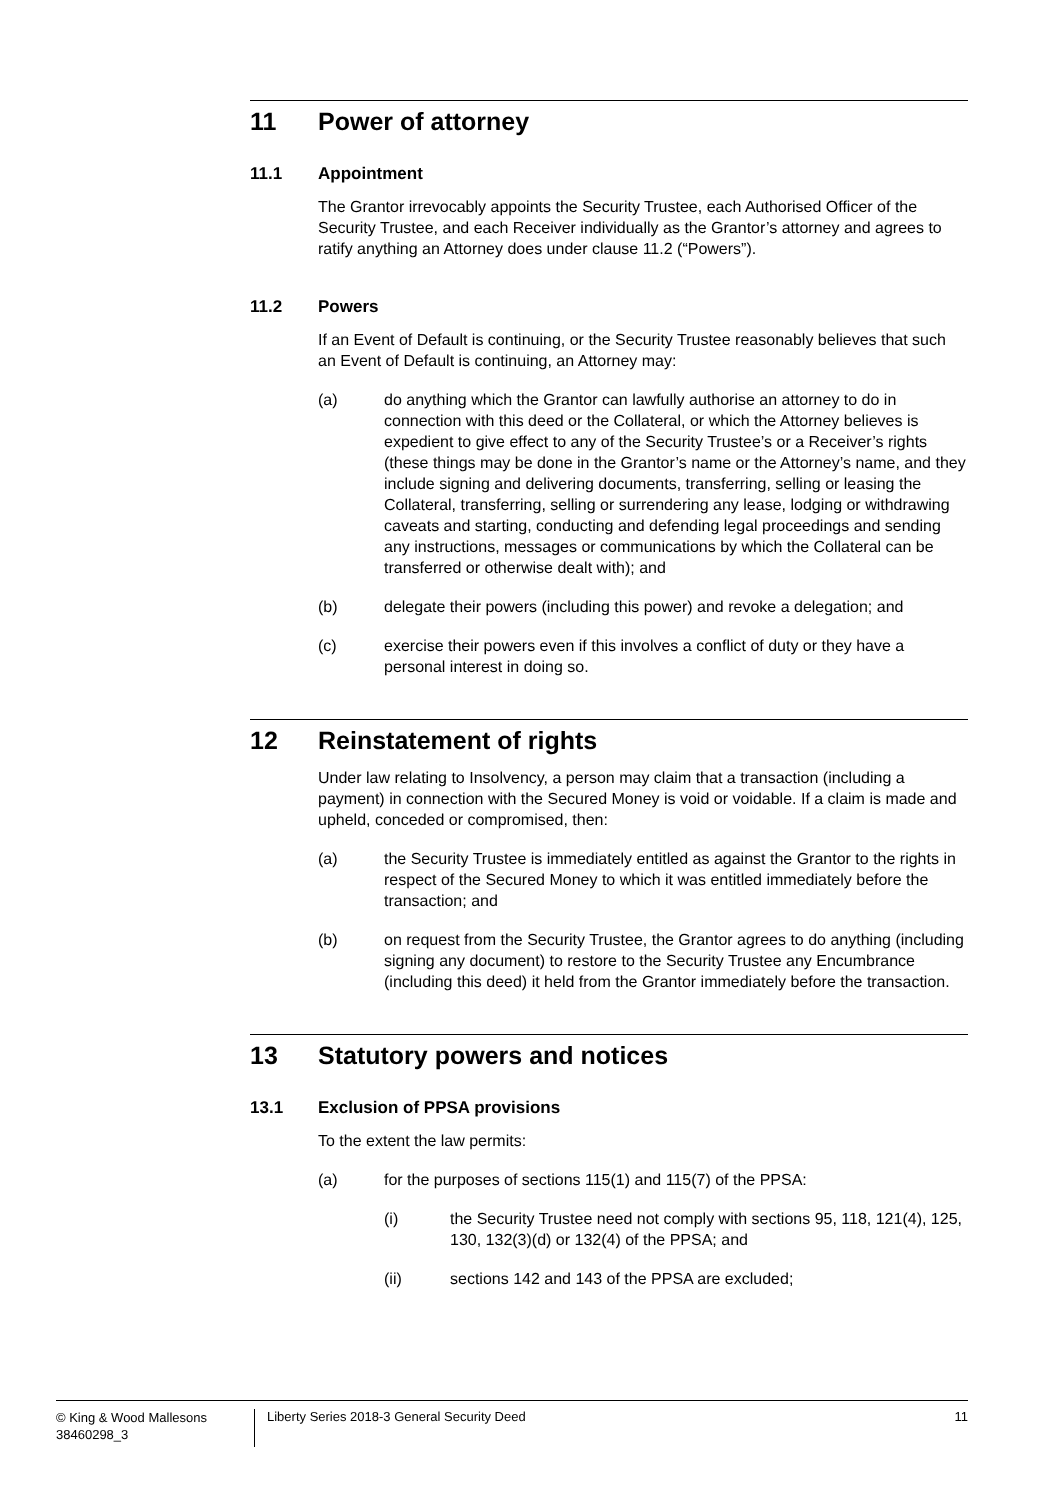11 Power of attorney
11.1 Appointment
The Grantor irrevocably appoints the Security Trustee, each Authorised Officer of the Security Trustee, and each Receiver individually as the Grantor’s attorney and agrees to ratify anything an Attorney does under clause 11.2 (“Powers”).
11.2 Powers
If an Event of Default is continuing, or the Security Trustee reasonably believes that such an Event of Default is continuing, an Attorney may:
(a) do anything which the Grantor can lawfully authorise an attorney to do in connection with this deed or the Collateral, or which the Attorney believes is expedient to give effect to any of the Security Trustee’s or a Receiver’s rights (these things may be done in the Grantor’s name or the Attorney’s name, and they include signing and delivering documents, transferring, selling or leasing the Collateral, transferring, selling or surrendering any lease, lodging or withdrawing caveats and starting, conducting and defending legal proceedings and sending any instructions, messages or communications by which the Collateral can be transferred or otherwise dealt with); and
(b) delegate their powers (including this power) and revoke a delegation; and
(c) exercise their powers even if this involves a conflict of duty or they have a personal interest in doing so.
12 Reinstatement of rights
Under law relating to Insolvency, a person may claim that a transaction (including a payment) in connection with the Secured Money is void or voidable. If a claim is made and upheld, conceded or compromised, then:
(a) the Security Trustee is immediately entitled as against the Grantor to the rights in respect of the Secured Money to which it was entitled immediately before the transaction; and
(b) on request from the Security Trustee, the Grantor agrees to do anything (including signing any document) to restore to the Security Trustee any Encumbrance (including this deed) it held from the Grantor immediately before the transaction.
13 Statutory powers and notices
13.1 Exclusion of PPSA provisions
To the extent the law permits:
(a) for the purposes of sections 115(1) and 115(7) of the PPSA:
(i) the Security Trustee need not comply with sections 95, 118, 121(4), 125, 130, 132(3)(d) or 132(4) of the PPSA; and
(ii) sections 142 and 143 of the PPSA are excluded;
© King & Wood Mallesons
38460298_3
Liberty Series 2018-3 General Security Deed
11